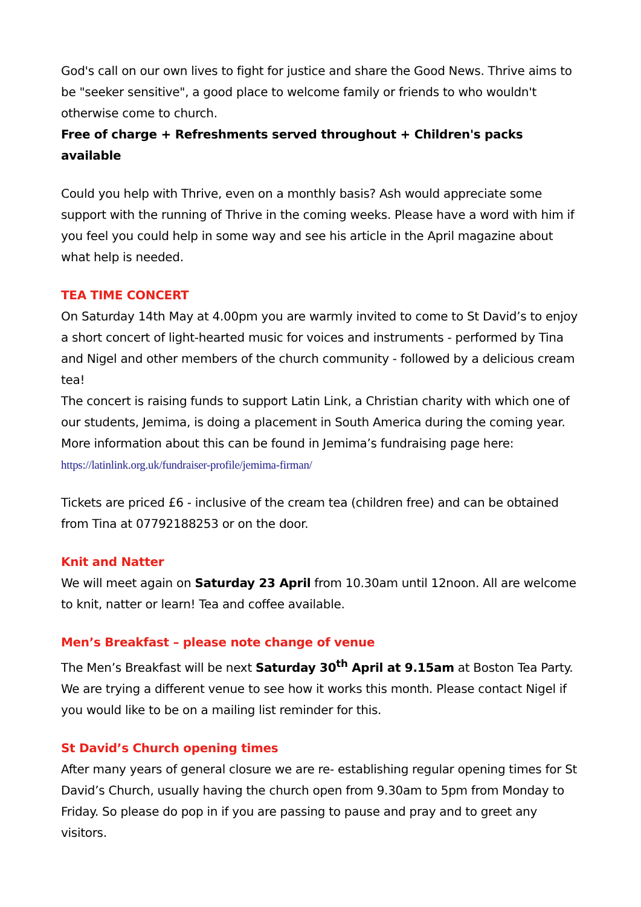God's call on our own lives to fight for justice and share the Good News. Thrive aims to be "seeker sensitive", a good place to welcome family or friends to who wouldn't otherwise come to church.
Free of charge + Refreshments served throughout + Children's packs available
Could you help with Thrive, even on a monthly basis? Ash would appreciate some support with the running of Thrive in the coming weeks. Please have a word with him if you feel you could help in some way and see his article in the April magazine about what help is needed.
TEA TIME CONCERT
On Saturday 14th May at 4.00pm you are warmly invited to come to St David’s to enjoy a short concert of light-hearted music for voices and instruments - performed by Tina and Nigel and other members of the church community - followed by a delicious cream tea!
The concert is raising funds to support Latin Link, a Christian charity with which one of our students, Jemima, is doing a placement in South America during the coming year. More information about this can be found in Jemima’s fundraising page here: https://latinlink.org.uk/fundraiser-profile/jemima-firman/
Tickets are priced £6 - inclusive of the cream tea (children free) and can be obtained from Tina at 07792188253 or on the door.
Knit and Natter
We will meet again on Saturday 23 April from 10.30am until 12noon. All are welcome to knit, natter or learn! Tea and coffee available.
Men’s Breakfast – please note change of venue
The Men’s Breakfast will be next Saturday 30<sup>th</sup> April at 9.15am at Boston Tea Party. We are trying a different venue to see how it works this month. Please contact Nigel if you would like to be on a mailing list reminder for this.
St David’s Church opening times
After many years of general closure we are re- establishing regular opening times for St David’s Church, usually having the church open from 9.30am to 5pm from Monday to Friday. So please do pop in if you are passing to pause and pray and to greet any visitors.